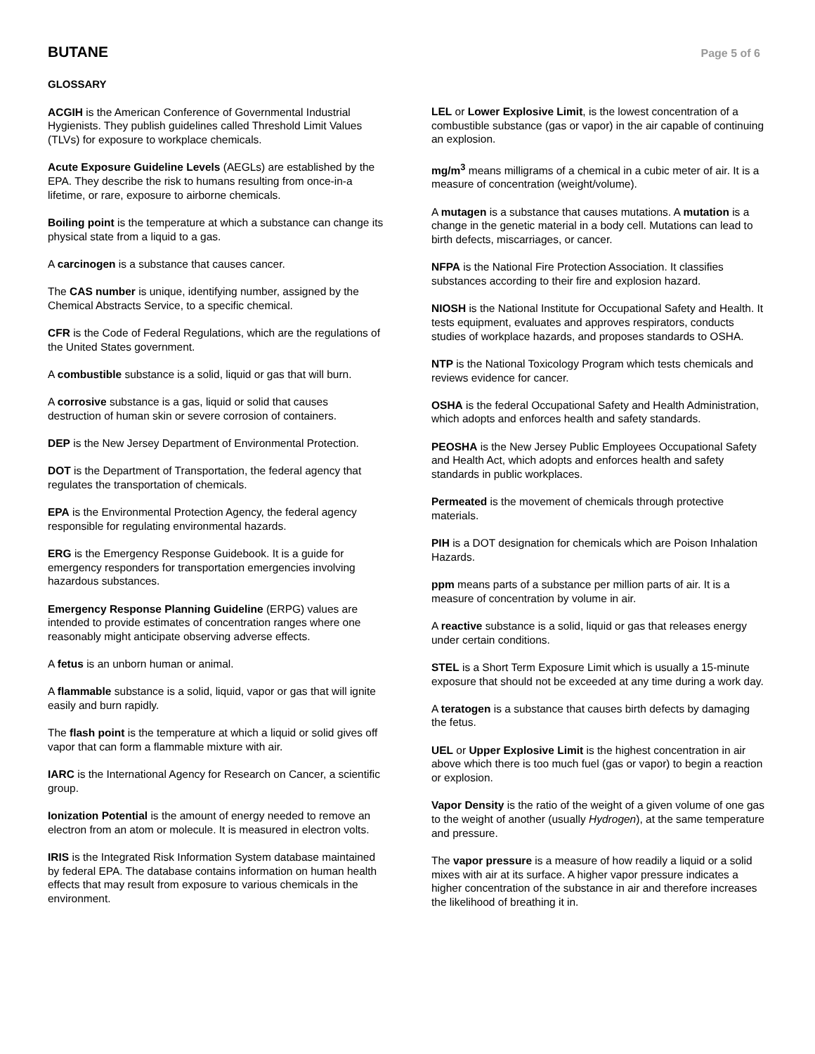BUTANE
Page 5 of 6
GLOSSARY
ACGIH is the American Conference of Governmental Industrial Hygienists. They publish guidelines called Threshold Limit Values (TLVs) for exposure to workplace chemicals.
Acute Exposure Guideline Levels (AEGLs) are established by the EPA. They describe the risk to humans resulting from once-in-a lifetime, or rare, exposure to airborne chemicals.
Boiling point is the temperature at which a substance can change its physical state from a liquid to a gas.
A carcinogen is a substance that causes cancer.
The CAS number is unique, identifying number, assigned by the Chemical Abstracts Service, to a specific chemical.
CFR is the Code of Federal Regulations, which are the regulations of the United States government.
A combustible substance is a solid, liquid or gas that will burn.
A corrosive substance is a gas, liquid or solid that causes destruction of human skin or severe corrosion of containers.
DEP is the New Jersey Department of Environmental Protection.
DOT is the Department of Transportation, the federal agency that regulates the transportation of chemicals.
EPA is the Environmental Protection Agency, the federal agency responsible for regulating environmental hazards.
ERG is the Emergency Response Guidebook. It is a guide for emergency responders for transportation emergencies involving hazardous substances.
Emergency Response Planning Guideline (ERPG) values are intended to provide estimates of concentration ranges where one reasonably might anticipate observing adverse effects.
A fetus is an unborn human or animal.
A flammable substance is a solid, liquid, vapor or gas that will ignite easily and burn rapidly.
The flash point is the temperature at which a liquid or solid gives off vapor that can form a flammable mixture with air.
IARC is the International Agency for Research on Cancer, a scientific group.
Ionization Potential is the amount of energy needed to remove an electron from an atom or molecule. It is measured in electron volts.
IRIS is the Integrated Risk Information System database maintained by federal EPA. The database contains information on human health effects that may result from exposure to various chemicals in the environment.
LEL or Lower Explosive Limit, is the lowest concentration of a combustible substance (gas or vapor) in the air capable of continuing an explosion.
mg/m<sup>3</sup> means milligrams of a chemical in a cubic meter of air. It is a measure of concentration (weight/volume).
A mutagen is a substance that causes mutations. A mutation is a change in the genetic material in a body cell. Mutations can lead to birth defects, miscarriages, or cancer.
NFPA is the National Fire Protection Association. It classifies substances according to their fire and explosion hazard.
NIOSH is the National Institute for Occupational Safety and Health. It tests equipment, evaluates and approves respirators, conducts studies of workplace hazards, and proposes standards to OSHA.
NTP is the National Toxicology Program which tests chemicals and reviews evidence for cancer.
OSHA is the federal Occupational Safety and Health Administration, which adopts and enforces health and safety standards.
PEOSHA is the New Jersey Public Employees Occupational Safety and Health Act, which adopts and enforces health and safety standards in public workplaces.
Permeated is the movement of chemicals through protective materials.
PIH is a DOT designation for chemicals which are Poison Inhalation Hazards.
ppm means parts of a substance per million parts of air. It is a measure of concentration by volume in air.
A reactive substance is a solid, liquid or gas that releases energy under certain conditions.
STEL is a Short Term Exposure Limit which is usually a 15-minute exposure that should not be exceeded at any time during a work day.
A teratogen is a substance that causes birth defects by damaging the fetus.
UEL or Upper Explosive Limit is the highest concentration in air above which there is too much fuel (gas or vapor) to begin a reaction or explosion.
Vapor Density is the ratio of the weight of a given volume of one gas to the weight of another (usually Hydrogen), at the same temperature and pressure.
The vapor pressure is a measure of how readily a liquid or a solid mixes with air at its surface. A higher vapor pressure indicates a higher concentration of the substance in air and therefore increases the likelihood of breathing it in.